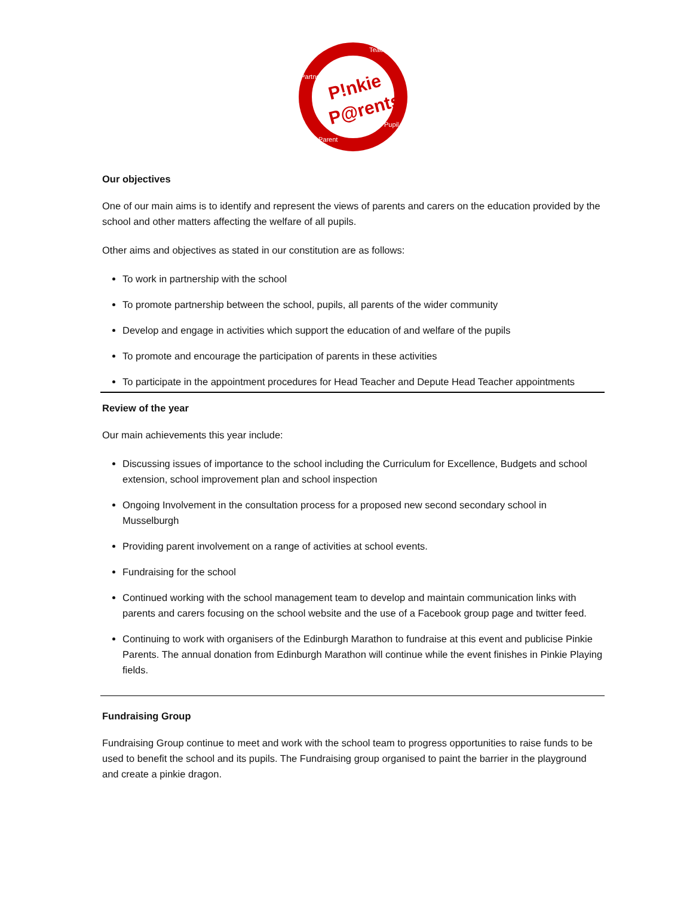P!nkie
P@rents
Partners
Teacher
Pupil
Parent
Our objectives
One of our main aims is to identify and represent the views of parents and carers on the education provided by the school and other matters affecting the welfare of all pupils.
Other aims and objectives as stated in our constitution are as follows:
To work in partnership with the school
To promote partnership between the school, pupils, all parents of the wider community
Develop and engage in activities which support the education of and welfare of the pupils
To promote and encourage the participation of parents in these activities
To participate in the appointment procedures for Head Teacher and Depute Head Teacher appointments
Review of the year
Our main achievements this year include:
Discussing issues of importance to the school including the Curriculum for Excellence, Budgets and school extension, school improvement plan and school inspection
Ongoing Involvement in the consultation process for a proposed new second secondary school in Musselburgh
Providing parent involvement on a range of activities at school events.
Fundraising for the school
Continued working with the school management team to develop and maintain communication links with parents and carers focusing on the school website and the use of a Facebook group page and twitter feed.
Continuing to work with organisers of the Edinburgh Marathon to fundraise at this event and publicise Pinkie Parents. The annual donation from Edinburgh Marathon will continue while the event finishes in Pinkie Playing fields.
Fundraising Group
Fundraising Group continue to meet and work with the school team to progress opportunities to raise funds to be used to benefit the school and its pupils. The Fundraising group organised to paint the barrier in the playground and create a pinkie dragon.